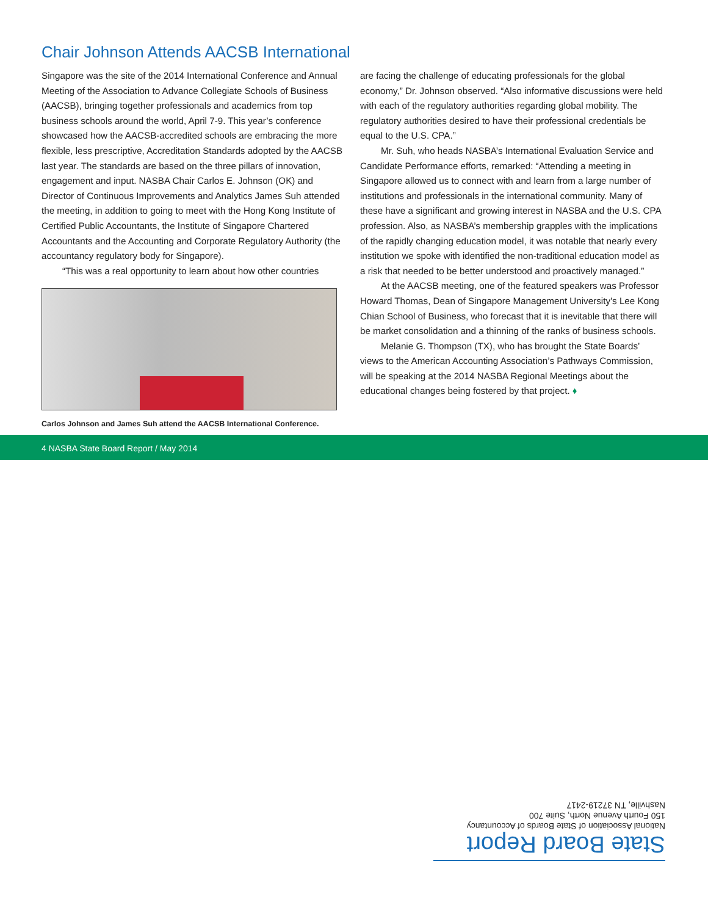Chair Johnson Attends AACSB International
Singapore was the site of the 2014 International Conference and Annual Meeting of the Association to Advance Collegiate Schools of Business (AACSB), bringing together professionals and academics from top business schools around the world, April 7-9. This year’s conference showcased how the AACSB-accredited schools are embracing the more flexible, less prescriptive, Accreditation Standards adopted by the AACSB last year. The standards are based on the three pillars of innovation, engagement and input. NASBA Chair Carlos E. Johnson (OK) and Director of Continuous Improvements and Analytics James Suh attended the meeting, in addition to going to meet with the Hong Kong Institute of Certified Public Accountants, the Institute of Singapore Chartered Accountants and the Accounting and Corporate Regulatory Authority (the accountancy regulatory body for Singapore).
“This was a real opportunity to learn about how other countries
Carlos Johnson and James Suh attend the AACSB International Conference.
are facing the challenge of educating professionals for the global economy,” Dr. Johnson observed. “Also informative discussions were held with each of the regulatory authorities regarding global mobility. The regulatory authorities desired to have their professional credentials be equal to the U.S. CPA.”
Mr. Suh, who heads NASBA’s International Evaluation Service and Candidate Performance efforts, remarked: “Attending a meeting in Singapore allowed us to connect with and learn from a large number of institutions and professionals in the international community. Many of these have a significant and growing interest in NASBA and the U.S. CPA profession. Also, as NASBA’s membership grapples with the implications of the rapidly changing education model, it was notable that nearly every institution we spoke with identified the non-traditional education model as a risk that needed to be better understood and proactively managed.”
At the AACSB meeting, one of the featured speakers was Professor Howard Thomas, Dean of Singapore Management University’s Lee Kong Chian School of Business, who forecast that it is inevitable that there will be market consolidation and a thinning of the ranks of business schools.
Melanie G. Thompson (TX), who has brought the State Boards’ views to the American Accounting Association’s Pathways Commission, will be speaking at the 2014 NASBA Regional Meetings about the educational changes being fostered by that project. ♦
4 NASBA State Board Report / May 2014
State Board Report
National Association of State Boards of Accountancy
150 Fourth Avenue North, Suite 700
Nashville, TN 37219-2417